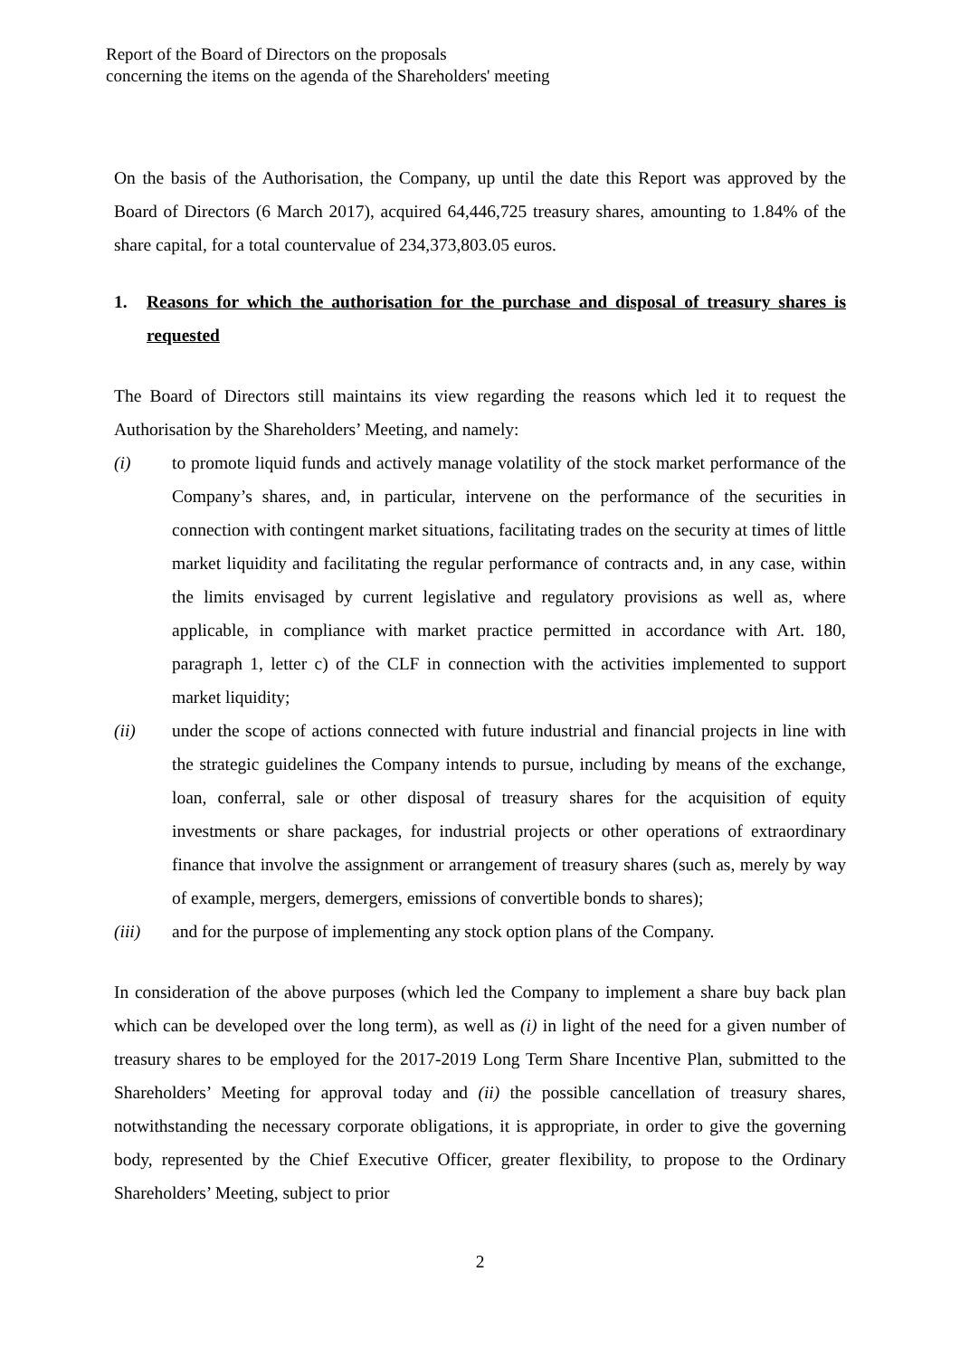Report of the Board of Directors on the proposals
concerning the items on the agenda of the Shareholders' meeting
On the basis of the Authorisation, the Company, up until the date this Report was approved by the Board of Directors (6 March 2017), acquired 64,446,725 treasury shares, amounting to 1.84% of the share capital, for a total countervalue of 234,373,803.05 euros.
1. Reasons for which the authorisation for the purchase and disposal of treasury shares is requested
The Board of Directors still maintains its view regarding the reasons which led it to request the Authorisation by the Shareholders’ Meeting, and namely:
(i) to promote liquid funds and actively manage volatility of the stock market performance of the Company’s shares, and, in particular, intervene on the performance of the securities in connection with contingent market situations, facilitating trades on the security at times of little market liquidity and facilitating the regular performance of contracts and, in any case, within the limits envisaged by current legislative and regulatory provisions as well as, where applicable, in compliance with market practice permitted in accordance with Art. 180, paragraph 1, letter c) of the CLF in connection with the activities implemented to support market liquidity;
(ii) under the scope of actions connected with future industrial and financial projects in line with the strategic guidelines the Company intends to pursue, including by means of the exchange, loan, conferral, sale or other disposal of treasury shares for the acquisition of equity investments or share packages, for industrial projects or other operations of extraordinary finance that involve the assignment or arrangement of treasury shares (such as, merely by way of example, mergers, demergers, emissions of convertible bonds to shares);
(iii) and for the purpose of implementing any stock option plans of the Company.
In consideration of the above purposes (which led the Company to implement a share buy back plan which can be developed over the long term), as well as (i) in light of the need for a given number of treasury shares to be employed for the 2017-2019 Long Term Share Incentive Plan, submitted to the Shareholders’ Meeting for approval today and (ii) the possible cancellation of treasury shares, notwithstanding the necessary corporate obligations, it is appropriate, in order to give the governing body, represented by the Chief Executive Officer, greater flexibility, to propose to the Ordinary Shareholders’ Meeting, subject to prior
2